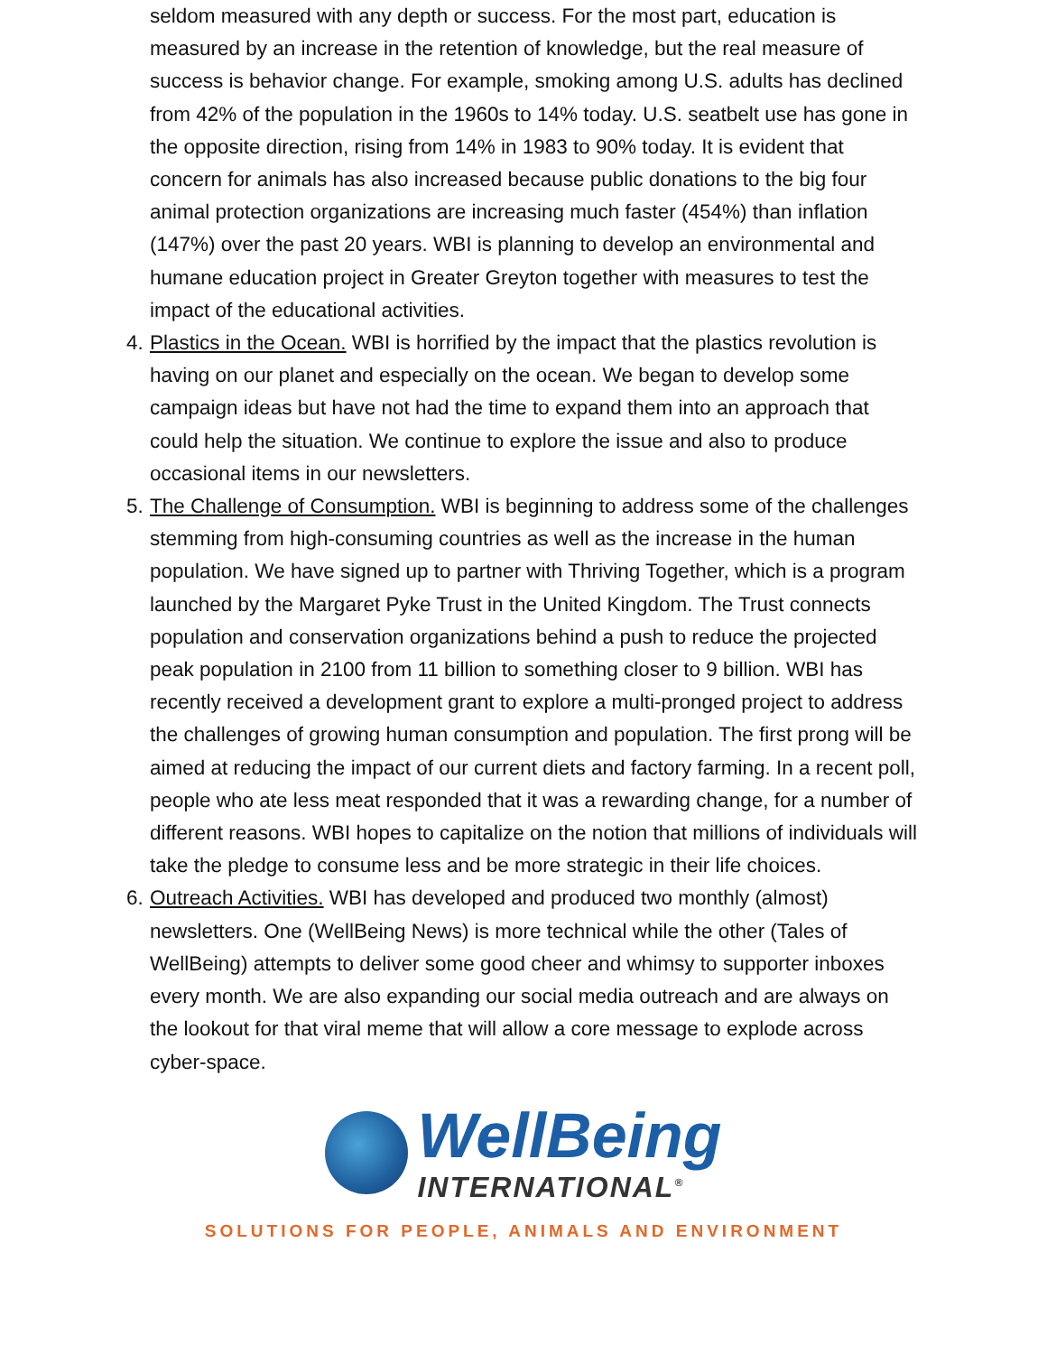seldom measured with any depth or success. For the most part, education is measured by an increase in the retention of knowledge, but the real measure of success is behavior change. For example, smoking among U.S. adults has declined from 42% of the population in the 1960s to 14% today. U.S. seatbelt use has gone in the opposite direction, rising from 14% in 1983 to 90% today. It is evident that concern for animals has also increased because public donations to the big four animal protection organizations are increasing much faster (454%) than inflation (147%) over the past 20 years. WBI is planning to develop an environmental and humane education project in Greater Greyton together with measures to test the impact of the educational activities.
4. Plastics in the Ocean. WBI is horrified by the impact that the plastics revolution is having on our planet and especially on the ocean. We began to develop some campaign ideas but have not had the time to expand them into an approach that could help the situation. We continue to explore the issue and also to produce occasional items in our newsletters.
5. The Challenge of Consumption. WBI is beginning to address some of the challenges stemming from high-consuming countries as well as the increase in the human population. We have signed up to partner with Thriving Together, which is a program launched by the Margaret Pyke Trust in the United Kingdom. The Trust connects population and conservation organizations behind a push to reduce the projected peak population in 2100 from 11 billion to something closer to 9 billion. WBI has recently received a development grant to explore a multi-pronged project to address the challenges of growing human consumption and population. The first prong will be aimed at reducing the impact of our current diets and factory farming. In a recent poll, people who ate less meat responded that it was a rewarding change, for a number of different reasons. WBI hopes to capitalize on the notion that millions of individuals will take the pledge to consume less and be more strategic in their life choices.
6. Outreach Activities. WBI has developed and produced two monthly (almost) newsletters. One (WellBeing News) is more technical while the other (Tales of WellBeing) attempts to deliver some good cheer and whimsy to supporter inboxes every month. We are also expanding our social media outreach and are always on the lookout for that viral meme that will allow a core message to explode across cyber-space.
WellBeing
INTERNATIONAL<sup>®</sup>
SOLUTIONS FOR PEOPLE, ANIMALS AND ENVIRONMENT